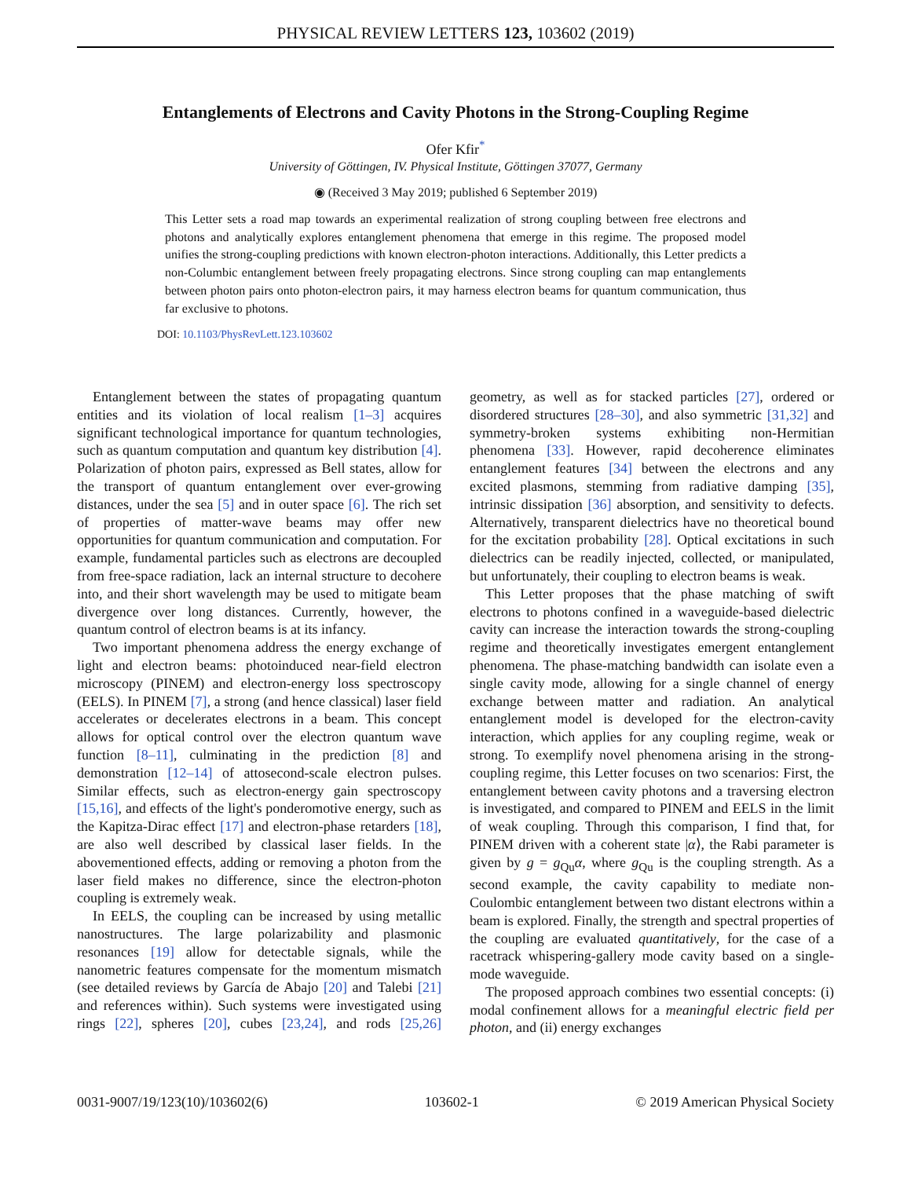PHYSICAL REVIEW LETTERS 123, 103602 (2019)
Entanglements of Electrons and Cavity Photons in the Strong-Coupling Regime
Ofer Kfir<sup>*</sup>
University of Göttingen, IV. Physical Institute, Göttingen 37077, Germany
◉ (Received 3 May 2019; published 6 September 2019)
This Letter sets a road map towards an experimental realization of strong coupling between free electrons and photons and analytically explores entanglement phenomena that emerge in this regime. The proposed model unifies the strong-coupling predictions with known electron-photon interactions. Additionally, this Letter predicts a non-Columbic entanglement between freely propagating electrons. Since strong coupling can map entanglements between photon pairs onto photon-electron pairs, it may harness electron beams for quantum communication, thus far exclusive to photons.
DOI: 10.1103/PhysRevLett.123.103602
Entanglement between the states of propagating quantum entities and its violation of local realism [1–3] acquires significant technological importance for quantum technologies, such as quantum computation and quantum key distribution [4]. Polarization of photon pairs, expressed as Bell states, allow for the transport of quantum entanglement over ever-growing distances, under the sea [5] and in outer space [6]. The rich set of properties of matter-wave beams may offer new opportunities for quantum communication and computation. For example, fundamental particles such as electrons are decoupled from free-space radiation, lack an internal structure to decohere into, and their short wavelength may be used to mitigate beam divergence over long distances. Currently, however, the quantum control of electron beams is at its infancy.
Two important phenomena address the energy exchange of light and electron beams: photoinduced near-field electron microscopy (PINEM) and electron-energy loss spectroscopy (EELS). In PINEM [7], a strong (and hence classical) laser field accelerates or decelerates electrons in a beam. This concept allows for optical control over the electron quantum wave function [8–11], culminating in the prediction [8] and demonstration [12–14] of attosecond-scale electron pulses. Similar effects, such as electron-energy gain spectroscopy [15,16], and effects of the light's ponderomotive energy, such as the Kapitza-Dirac effect [17] and electron-phase retarders [18], are also well described by classical laser fields. In the abovementioned effects, adding or removing a photon from the laser field makes no difference, since the electron-photon coupling is extremely weak.
In EELS, the coupling can be increased by using metallic nanostructures. The large polarizability and plasmonic resonances [19] allow for detectable signals, while the nanometric features compensate for the momentum mismatch (see detailed reviews by García de Abajo [20] and Talebi [21] and references within). Such systems were investigated using rings [22], spheres [20], cubes [23,24], and rods [25,26] geometry, as well as for stacked particles [27], ordered or disordered structures [28–30], and also symmetric [31,32] and symmetry-broken systems exhibiting non-Hermitian phenomena [33]. However, rapid decoherence eliminates entanglement features [34] between the electrons and any excited plasmons, stemming from radiative damping [35], intrinsic dissipation [36] absorption, and sensitivity to defects. Alternatively, transparent dielectrics have no theoretical bound for the excitation probability [28]. Optical excitations in such dielectrics can be readily injected, collected, or manipulated, but unfortunately, their coupling to electron beams is weak.
This Letter proposes that the phase matching of swift electrons to photons confined in a waveguide-based dielectric cavity can increase the interaction towards the strong-coupling regime and theoretically investigates emergent entanglement phenomena. The phase-matching bandwidth can isolate even a single cavity mode, allowing for a single channel of energy exchange between matter and radiation. An analytical entanglement model is developed for the electron-cavity interaction, which applies for any coupling regime, weak or strong. To exemplify novel phenomena arising in the strong-coupling regime, this Letter focuses on two scenarios: First, the entanglement between cavity photons and a traversing electron is investigated, and compared to PINEM and EELS in the limit of weak coupling. Through this comparison, I find that, for PINEM driven with a coherent state |α⟩, the Rabi parameter is given by g = g<sub>Qu</sub>α, where g<sub>Qu</sub> is the coupling strength. As a second example, the cavity capability to mediate non-Coulombic entanglement between two distant electrons within a beam is explored. Finally, the strength and spectral properties of the coupling are evaluated quantitatively, for the case of a racetrack whispering-gallery mode cavity based on a single-mode waveguide.
The proposed approach combines two essential concepts: (i) modal confinement allows for a meaningful electric field per photon, and (ii) energy exchanges
0031-9007/19/123(10)/103602(6) 103602-1 © 2019 American Physical Society